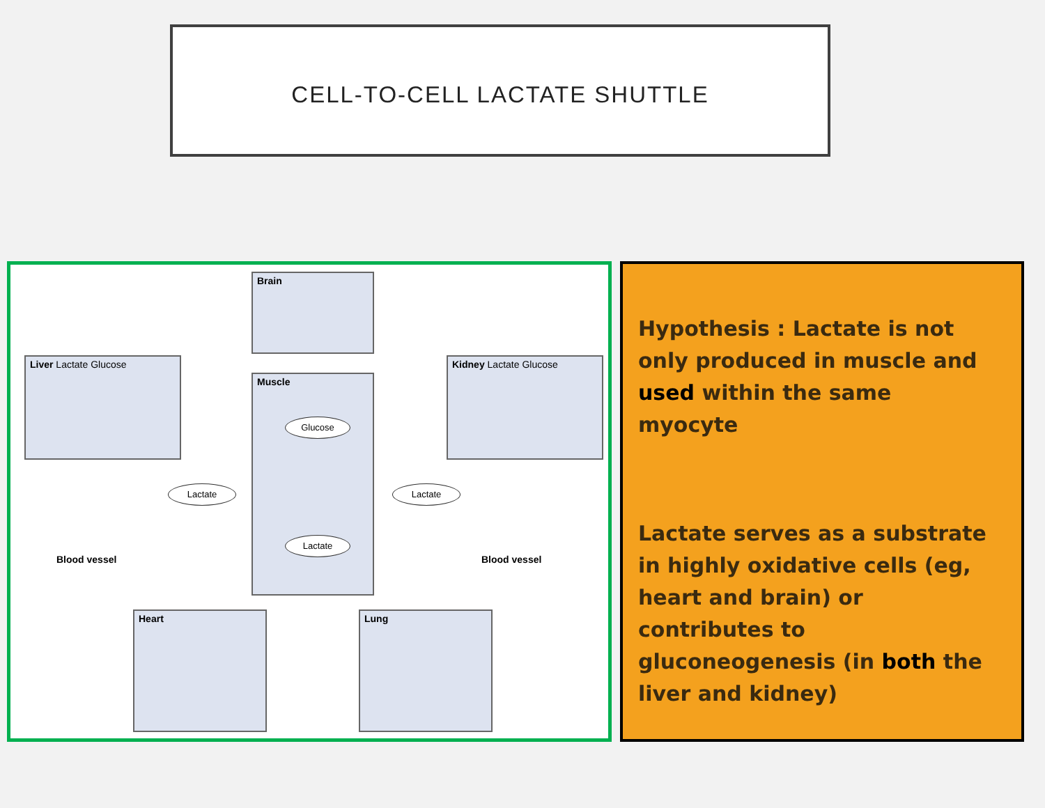CELL-TO-CELL LACTATE SHUTTLE
Brain
Liver Lactate Glucose
Muscle
Kidney Lactate Glucose
Glucose
Lactate
Lactate
Lactate
Blood vessel Blood vessel
Heart Lung
Hypothesis : Lactate is not only produced in muscle and used within the same myocyte
Lactate serves as a substrate in highly oxidative cells (eg, heart and brain) or contributes to gluconeogenesis (in both the liver and kidney)